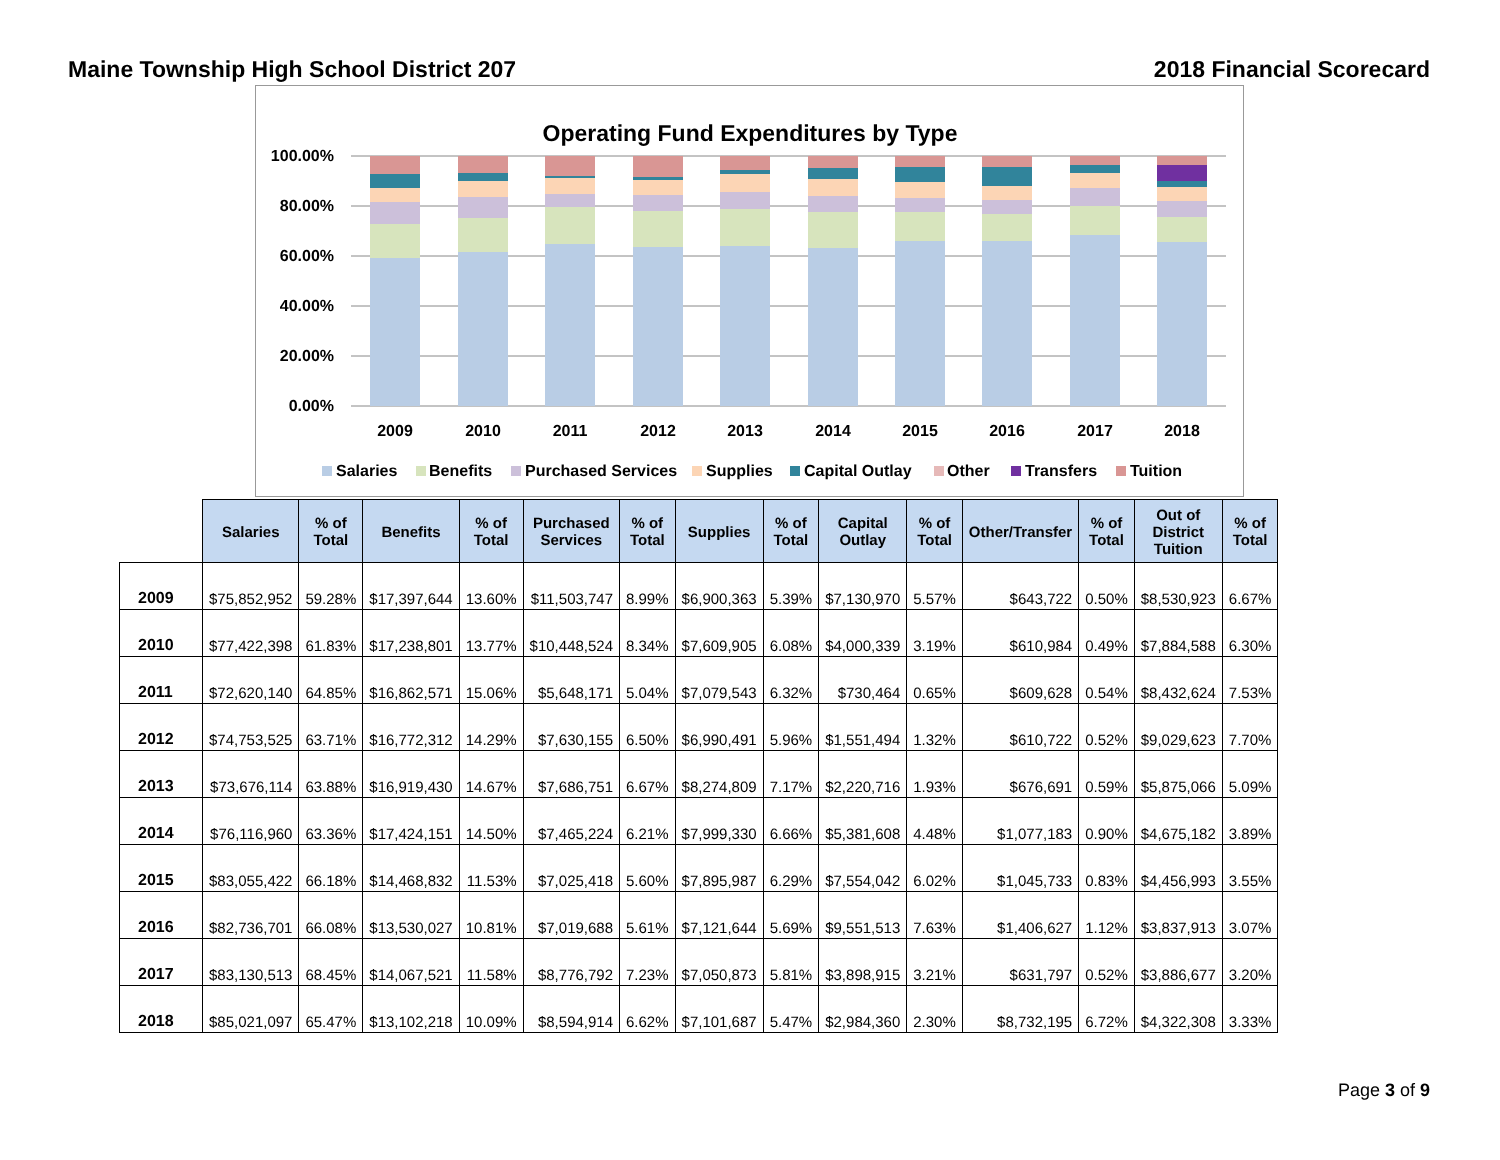Maine Township High School District 207 2018 Financial Scorecard
Operating Fund Expenditures by Type
100.00%
80.00%
60.00%
40.00%
20.00%
0.00%
2009
2010
2011
2012
2013
2014
2015
2016
2017
2018
Salaries
Benefits
Purchased Services
Supplies
Capital Outlay
Other
Transfers
Tuition
| | Salaries | % of Total | Benefits | % of Total | Purchased Services | % of Total | Supplies | % of Total | Capital Outlay | % of Total | Other/Transfer | % of Total | Out of District Tuition | % of Total |
| --- | --- | --- | --- | --- | --- | --- | --- | --- | --- | --- | --- | --- | --- | --- |
| 2009 | $75,852,952 | 59.28% | $17,397,644 | 13.60% | $11,503,747 | 8.99% | $6,900,363 | 5.39% | $7,130,970 | 5.57% | $643,722 | 0.50% | $8,530,923 | 6.67% |
| 2010 | $77,422,398 | 61.83% | $17,238,801 | 13.77% | $10,448,524 | 8.34% | $7,609,905 | 6.08% | $4,000,339 | 3.19% | $610,984 | 0.49% | $7,884,588 | 6.30% |
| 2011 | $72,620,140 | 64.85% | $16,862,571 | 15.06% | $5,648,171 | 5.04% | $7,079,543 | 6.32% | $730,464 | 0.65% | $609,628 | 0.54% | $8,432,624 | 7.53% |
| 2012 | $74,753,525 | 63.71% | $16,772,312 | 14.29% | $7,630,155 | 6.50% | $6,990,491 | 5.96% | $1,551,494 | 1.32% | $610,722 | 0.52% | $9,029,623 | 7.70% |
| 2013 | $73,676,114 | 63.88% | $16,919,430 | 14.67% | $7,686,751 | 6.67% | $8,274,809 | 7.17% | $2,220,716 | 1.93% | $676,691 | 0.59% | $5,875,066 | 5.09% |
| 2014 | $76,116,960 | 63.36% | $17,424,151 | 14.50% | $7,465,224 | 6.21% | $7,999,330 | 6.66% | $5,381,608 | 4.48% | $1,077,183 | 0.90% | $4,675,182 | 3.89% |
| 2015 | $83,055,422 | 66.18% | $14,468,832 | 11.53% | $7,025,418 | 5.60% | $7,895,987 | 6.29% | $7,554,042 | 6.02% | $1,045,733 | 0.83% | $4,456,993 | 3.55% |
| 2016 | $82,736,701 | 66.08% | $13,530,027 | 10.81% | $7,019,688 | 5.61% | $7,121,644 | 5.69% | $9,551,513 | 7.63% | $1,406,627 | 1.12% | $3,837,913 | 3.07% |
| 2017 | $83,130,513 | 68.45% | $14,067,521 | 11.58% | $8,776,792 | 7.23% | $7,050,873 | 5.81% | $3,898,915 | 3.21% | $631,797 | 0.52% | $3,886,677 | 3.20% |
| 2018 | $85,021,097 | 65.47% | $13,102,218 | 10.09% | $8,594,914 | 6.62% | $7,101,687 | 5.47% | $2,984,360 | 2.30% | $8,732,195 | 6.72% | $4,322,308 | 3.33% |
Page 3 of 9